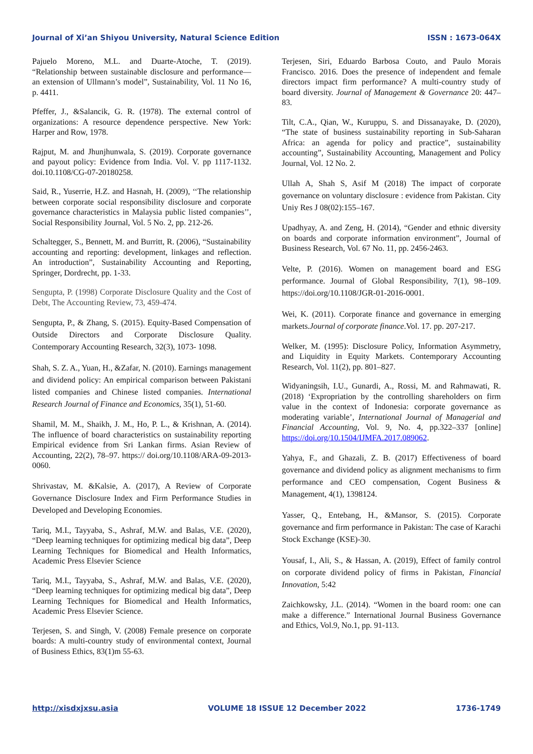Journal of Xi’an Shiyou University, Natural Science Edition ISSN : 1673-064X
Pajuelo Moreno, M.L. and Duarte-Atoche, T. (2019). “Relationship between sustainable disclosure and performance—an extension of Ullmann’s model”, Sustainability, Vol. 11 No 16, p. 4411.
Pfeffer, J., &Salancik, G. R. (1978). The external control of organizations: A resource dependence perspective. New York: Harper and Row, 1978.
Rajput, M. and Jhunjhunwala, S. (2019). Corporate governance and payout policy: Evidence from India. Vol. V. pp 1117-1132. doi.10.1108/CG-07-20180258.
Said, R., Yuserrie, H.Z. and Hasnah, H. (2009), ‘‘The relationship between corporate social responsibility disclosure and corporate governance characteristics in Malaysia public listed companies’’, Social Responsibility Journal, Vol. 5 No. 2, pp. 212-26.
Schaltegger, S., Bennett, M. and Burritt, R. (2006), “Sustainability accounting and reporting: development, linkages and reflection. An introduction”, Sustainability Accounting and Reporting, Springer, Dordrecht, pp. 1-33.
Sengupta, P. (1998) Corporate Disclosure Quality and the Cost of Debt, The Accounting Review, 73, 459-474.
Sengupta, P., & Zhang, S. (2015). Equity-Based Compensation of Outside Directors and Corporate Disclosure Quality. Contemporary Accounting Research, 32(3), 1073- 1098.
Shah, S. Z. A., Yuan, H., &Zafar, N. (2010). Earnings management and dividend policy: An empirical comparison between Pakistani listed companies and Chinese listed companies. International Research Journal of Finance and Economics, 35(1), 51-60.
Shamil, M. M., Shaikh, J. M., Ho, P. L., & Krishnan, A. (2014). The influence of board characteristics on sustainability reporting Empirical evidence from Sri Lankan firms. Asian Review of Accounting, 22(2), 78–97. https:// doi.org/10.1108/ARA-09-2013-0060.
Shrivastav, M. &Kalsie, A. (2017), A Review of Corporate Governance Disclosure Index and Firm Performance Studies in Developed and Developing Economies.
Tariq, M.I., Tayyaba, S., Ashraf, M.W. and Balas, V.E. (2020), “Deep learning techniques for optimizing medical big data”, Deep Learning Techniques for Biomedical and Health Informatics, Academic Press Elsevier Science
Tariq, M.I., Tayyaba, S., Ashraf, M.W. and Balas, V.E. (2020), “Deep learning techniques for optimizing medical big data”, Deep Learning Techniques for Biomedical and Health Informatics, Academic Press Elsevier Science.
Terjesen, S. and Singh, V. (2008) Female presence on corporate boards: A multi-country study of environmental context, Journal of Business Ethics, 83(1)m 55-63.
Terjesen, Siri, Eduardo Barbosa Couto, and Paulo Morais Francisco. 2016. Does the presence of independent and female directors impact firm performance? A multi-country study of board diversity. Journal of Management & Governance 20: 447–83.
Tilt, C.A., Qian, W., Kuruppu, S. and Dissanayake, D. (2020), “The state of business sustainability reporting in Sub-Saharan Africa: an agenda for policy and practice”, sustainability accounting”, Sustainability Accounting, Management and Policy Journal, Vol. 12 No. 2.
Ullah A, Shah S, Asif M (2018) The impact of corporate governance on voluntary disclosure : evidence from Pakistan. City Uniy Res J 08(02):155–167.
Upadhyay, A. and Zeng, H. (2014), “Gender and ethnic diversity on boards and corporate information environment”, Journal of Business Research, Vol. 67 No. 11, pp. 2456-2463.
Velte, P. (2016). Women on management board and ESG performance. Journal of Global Responsibility, 7(1), 98–109. https://doi.org/10.1108/JGR-01-2016-0001.
Wei, K. (2011). Corporate finance and governance in emerging markets.Journal of corporate finance.Vol. 17. pp. 207-217.
Welker, M. (1995): Disclosure Policy, Information Asymmetry, and Liquidity in Equity Markets. Contemporary Accounting Research, Vol. 11(2), pp. 801–827.
Widyaningsih, I.U., Gunardi, A., Rossi, M. and Rahmawati, R. (2018) ‘Expropriation by the controlling shareholders on firm value in the context of Indonesia: corporate governance as moderating variable’, International Journal of Managerial and Financial Accounting, Vol. 9, No. 4, pp.322–337 [online] https://doi.org/10.1504/IJMFA.2017.089062.
Yahya, F., and Ghazali, Z. B. (2017) Effectiveness of board governance and dividend policy as alignment mechanisms to firm performance and CEO compensation, Cogent Business & Management, 4(1), 1398124.
Yasser, Q., Entebang, H., &Mansor, S. (2015). Corporate governance and firm performance in Pakistan: The case of Karachi Stock Exchange (KSE)-30.
Yousaf, I., Ali, S., & Hassan, A. (2019), Effect of family control on corporate dividend policy of firms in Pakistan, Financial Innovation, 5:42
Zaichkowsky, J.L. (2014). “Women in the board room: one can make a difference.” International Journal Business Governance and Ethics, Vol.9, No.1, pp. 91-113.
http://xisdxjxsu.asia VOLUME 18 ISSUE 12 December 2022 1736-1749